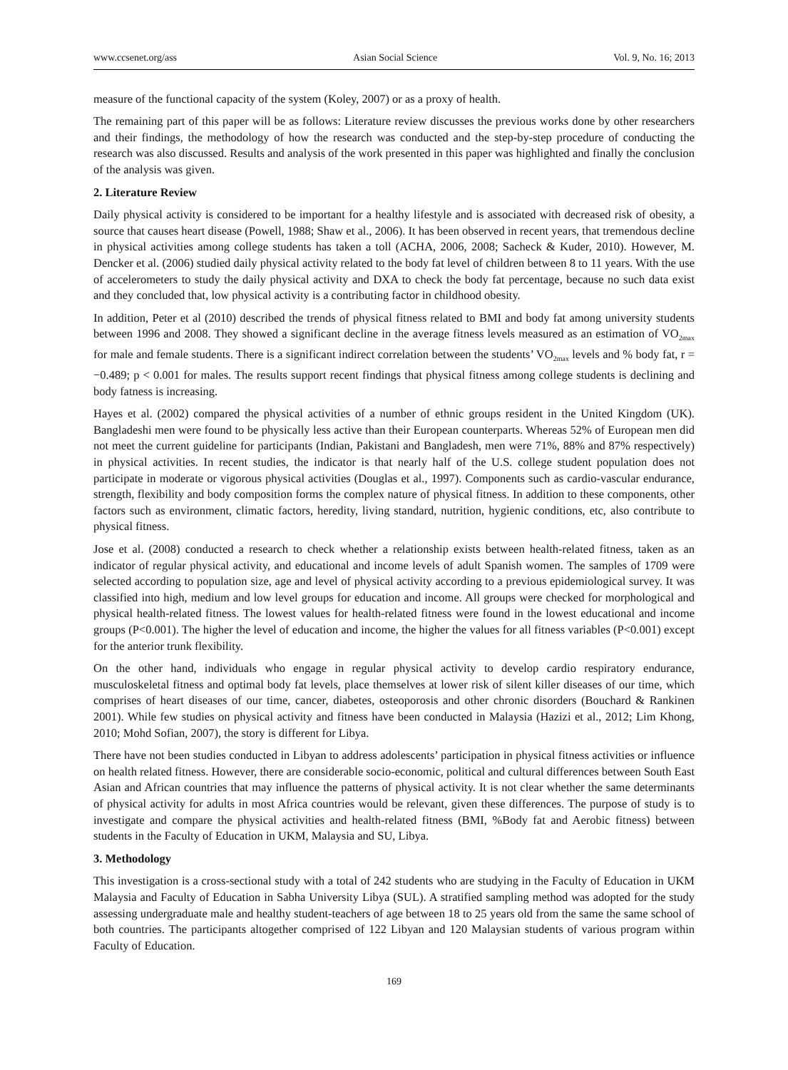www.ccsenet.org/ass Asian Social Science Vol. 9, No. 16; 2013
measure of the functional capacity of the system (Koley, 2007) or as a proxy of health.
The remaining part of this paper will be as follows: Literature review discusses the previous works done by other researchers and their findings, the methodology of how the research was conducted and the step-by-step procedure of conducting the research was also discussed. Results and analysis of the work presented in this paper was highlighted and finally the conclusion of the analysis was given.
2. Literature Review
Daily physical activity is considered to be important for a healthy lifestyle and is associated with decreased risk of obesity, a source that causes heart disease (Powell, 1988; Shaw et al., 2006). It has been observed in recent years, that tremendous decline in physical activities among college students has taken a toll (ACHA, 2006, 2008; Sacheck & Kuder, 2010). However, M. Dencker et al. (2006) studied daily physical activity related to the body fat level of children between 8 to 11 years. With the use of accelerometers to study the daily physical activity and DXA to check the body fat percentage, because no such data exist and they concluded that, low physical activity is a contributing factor in childhood obesity.
In addition, Peter et al (2010) described the trends of physical fitness related to BMI and body fat among university students between 1996 and 2008. They showed a significant decline in the average fitness levels measured as an estimation of VO<sub>2max</sub> for male and female students. There is a significant indirect correlation between the students’ VO<sub>2max</sub> levels and % body fat, r = −0.489; p < 0.001 for males. The results support recent findings that physical fitness among college students is declining and body fatness is increasing.
Hayes et al. (2002) compared the physical activities of a number of ethnic groups resident in the United Kingdom (UK). Bangladeshi men were found to be physically less active than their European counterparts. Whereas 52% of European men did not meet the current guideline for participants (Indian, Pakistani and Bangladesh, men were 71%, 88% and 87% respectively) in physical activities. In recent studies, the indicator is that nearly half of the U.S. college student population does not participate in moderate or vigorous physical activities (Douglas et al., 1997). Components such as cardio-vascular endurance, strength, flexibility and body composition forms the complex nature of physical fitness. In addition to these components, other factors such as environment, climatic factors, heredity, living standard, nutrition, hygienic conditions, etc, also contribute to physical fitness.
Jose et al. (2008) conducted a research to check whether a relationship exists between health-related fitness, taken as an indicator of regular physical activity, and educational and income levels of adult Spanish women. The samples of 1709 were selected according to population size, age and level of physical activity according to a previous epidemiological survey. It was classified into high, medium and low level groups for education and income. All groups were checked for morphological and physical health-related fitness. The lowest values for health-related fitness were found in the lowest educational and income groups (P<0.001). The higher the level of education and income, the higher the values for all fitness variables (P<0.001) except for the anterior trunk flexibility.
On the other hand, individuals who engage in regular physical activity to develop cardio respiratory endurance, musculoskeletal fitness and optimal body fat levels, place themselves at lower risk of silent killer diseases of our time, which comprises of heart diseases of our time, cancer, diabetes, osteoporosis and other chronic disorders (Bouchard & Rankinen 2001). While few studies on physical activity and fitness have been conducted in Malaysia (Hazizi et al., 2012; Lim Khong, 2010; Mohd Sofian, 2007), the story is different for Libya.
There have not been studies conducted in Libyan to address adolescents’ participation in physical fitness activities or influence on health related fitness. However, there are considerable socio-economic, political and cultural differences between South East Asian and African countries that may influence the patterns of physical activity. It is not clear whether the same determinants of physical activity for adults in most Africa countries would be relevant, given these differences. The purpose of study is to investigate and compare the physical activities and health-related fitness (BMI, %Body fat and Aerobic fitness) between students in the Faculty of Education in UKM, Malaysia and SU, Libya.
3. Methodology
This investigation is a cross-sectional study with a total of 242 students who are studying in the Faculty of Education in UKM Malaysia and Faculty of Education in Sabha University Libya (SUL). A stratified sampling method was adopted for the study assessing undergraduate male and healthy student-teachers of age between 18 to 25 years old from the same the same school of both countries. The participants altogether comprised of 122 Libyan and 120 Malaysian students of various program within Faculty of Education.
169